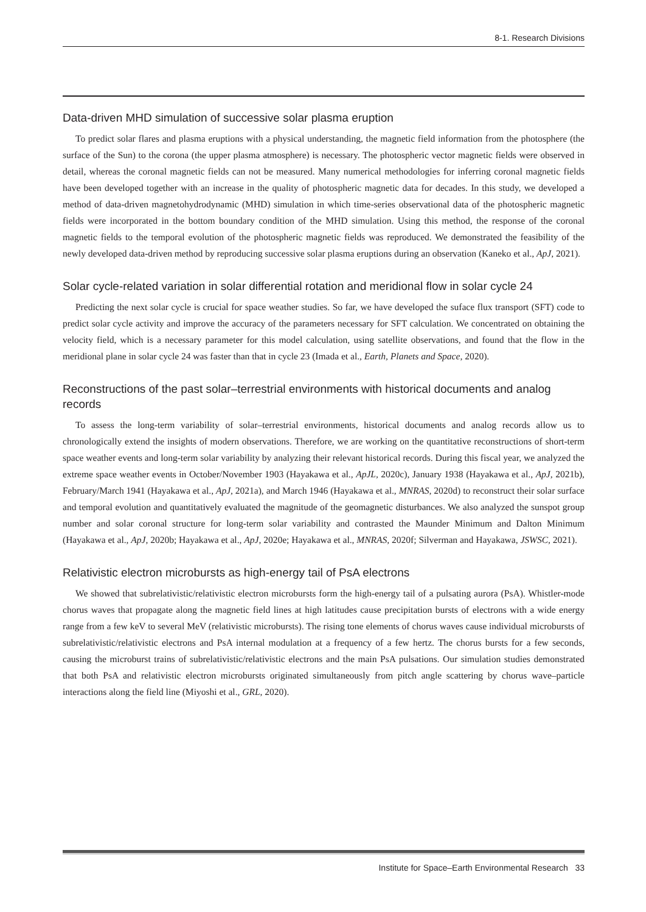8-1. Research Divisions
Data-driven MHD simulation of successive solar plasma eruption
To predict solar flares and plasma eruptions with a physical understanding, the magnetic field information from the photosphere (the surface of the Sun) to the corona (the upper plasma atmosphere) is necessary. The photospheric vector magnetic fields were observed in detail, whereas the coronal magnetic fields can not be measured. Many numerical methodologies for inferring coronal magnetic fields have been developed together with an increase in the quality of photospheric magnetic data for decades. In this study, we developed a method of data-driven magnetohydrodynamic (MHD) simulation in which time-series observational data of the photospheric magnetic fields were incorporated in the bottom boundary condition of the MHD simulation. Using this method, the response of the coronal magnetic fields to the temporal evolution of the photospheric magnetic fields was reproduced. We demonstrated the feasibility of the newly developed data-driven method by reproducing successive solar plasma eruptions during an observation (Kaneko et al., ApJ, 2021).
Solar cycle-related variation in solar differential rotation and meridional flow in solar cycle 24
Predicting the next solar cycle is crucial for space weather studies. So far, we have developed the suface flux transport (SFT) code to predict solar cycle activity and improve the accuracy of the parameters necessary for SFT calculation. We concentrated on obtaining the velocity field, which is a necessary parameter for this model calculation, using satellite observations, and found that the flow in the meridional plane in solar cycle 24 was faster than that in cycle 23 (Imada et al., Earth, Planets and Space, 2020).
Reconstructions of the past solar–terrestrial environments with historical documents and analog records
To assess the long-term variability of solar–terrestrial environments, historical documents and analog records allow us to chronologically extend the insights of modern observations. Therefore, we are working on the quantitative reconstructions of short-term space weather events and long-term solar variability by analyzing their relevant historical records. During this fiscal year, we analyzed the extreme space weather events in October/November 1903 (Hayakawa et al., ApJL, 2020c), January 1938 (Hayakawa et al., ApJ, 2021b), February/March 1941 (Hayakawa et al., ApJ, 2021a), and March 1946 (Hayakawa et al., MNRAS, 2020d) to reconstruct their solar surface and temporal evolution and quantitatively evaluated the magnitude of the geomagnetic disturbances. We also analyzed the sunspot group number and solar coronal structure for long-term solar variability and contrasted the Maunder Minimum and Dalton Minimum (Hayakawa et al., ApJ, 2020b; Hayakawa et al., ApJ, 2020e; Hayakawa et al., MNRAS, 2020f; Silverman and Hayakawa, JSWSC, 2021).
Relativistic electron microbursts as high-energy tail of PsA electrons
We showed that subrelativistic/relativistic electron microbursts form the high-energy tail of a pulsating aurora (PsA). Whistler-mode chorus waves that propagate along the magnetic field lines at high latitudes cause precipitation bursts of electrons with a wide energy range from a few keV to several MeV (relativistic microbursts). The rising tone elements of chorus waves cause individual microbursts of subrelativistic/relativistic electrons and PsA internal modulation at a frequency of a few hertz. The chorus bursts for a few seconds, causing the microburst trains of subrelativistic/relativistic electrons and the main PsA pulsations. Our simulation studies demonstrated that both PsA and relativistic electron microbursts originated simultaneously from pitch angle scattering by chorus wave–particle interactions along the field line (Miyoshi et al., GRL, 2020).
Institute for Space–Earth Environmental Research 33